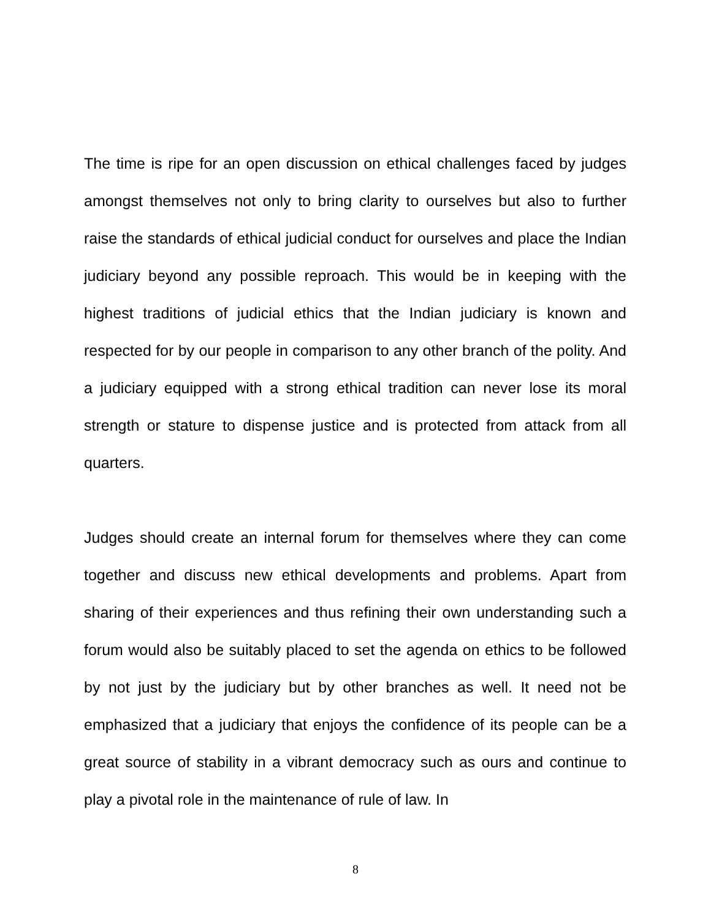The time is ripe for an open discussion on ethical challenges faced by judges amongst themselves not only to bring clarity to ourselves but also to further raise the standards of ethical judicial conduct for ourselves and place the Indian judiciary beyond any possible reproach. This would be in keeping with the highest traditions of judicial ethics that the Indian judiciary is known and respected for by our people in comparison to any other branch of the polity. And a judiciary equipped with a strong ethical tradition can never lose its moral strength or stature to dispense justice and is protected from attack from all quarters.
Judges should create an internal forum for themselves where they can come together and discuss new ethical developments and problems. Apart from sharing of their experiences and thus refining their own understanding such a forum would also be suitably placed to set the agenda on ethics to be followed by not just by the judiciary but by other branches as well. It need not be emphasized that a judiciary that enjoys the confidence of its people can be a great source of stability in a vibrant democracy such as ours and continue to play a pivotal role in the maintenance of rule of law. In
8